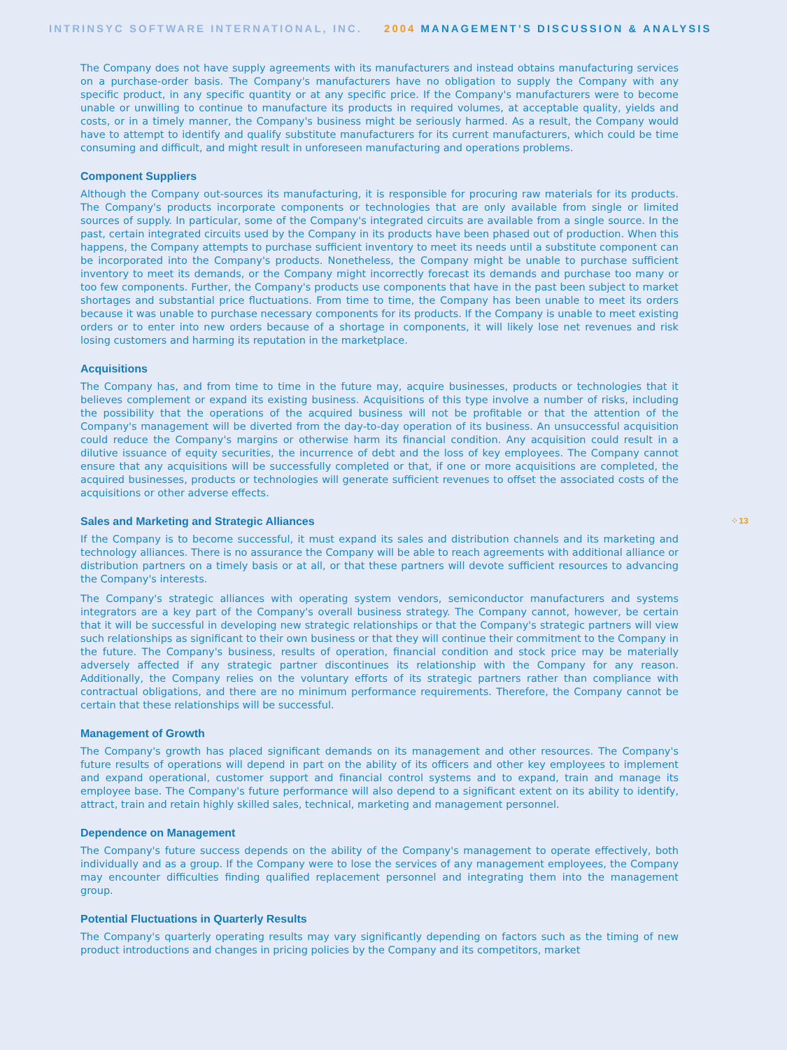INTRINSYC SOFTWARE INTERNATIONAL, INC. 2004 MANAGEMENT’S DISCUSSION & ANALYSIS
The Company does not have supply agreements with its manufacturers and instead obtains manufacturing services on a purchase-order basis. The Company's manufacturers have no obligation to supply the Company with any specific product, in any specific quantity or at any specific price. If the Company's manufacturers were to become unable or unwilling to continue to manufacture its products in required volumes, at acceptable quality, yields and costs, or in a timely manner, the Company's business might be seriously harmed. As a result, the Company would have to attempt to identify and qualify substitute manufacturers for its current manufacturers, which could be time consuming and difficult, and might result in unforeseen manufacturing and operations problems.
Component Suppliers
Although the Company out-sources its manufacturing, it is responsible for procuring raw materials for its products. The Company's products incorporate components or technologies that are only available from single or limited sources of supply. In particular, some of the Company's integrated circuits are available from a single source. In the past, certain integrated circuits used by the Company in its products have been phased out of production. When this happens, the Company attempts to purchase sufficient inventory to meet its needs until a substitute component can be incorporated into the Company's products. Nonetheless, the Company might be unable to purchase sufficient inventory to meet its demands, or the Company might incorrectly forecast its demands and purchase too many or too few components. Further, the Company's products use components that have in the past been subject to market shortages and substantial price fluctuations. From time to time, the Company has been unable to meet its orders because it was unable to purchase necessary components for its products. If the Company is unable to meet existing orders or to enter into new orders because of a shortage in components, it will likely lose net revenues and risk losing customers and harming its reputation in the marketplace.
Acquisitions
The Company has, and from time to time in the future may, acquire businesses, products or technologies that it believes complement or expand its existing business. Acquisitions of this type involve a number of risks, including the possibility that the operations of the acquired business will not be profitable or that the attention of the Company's management will be diverted from the day-to-day operation of its business. An unsuccessful acquisition could reduce the Company's margins or otherwise harm its financial condition. Any acquisition could result in a dilutive issuance of equity securities, the incurrence of debt and the loss of key employees. The Company cannot ensure that any acquisitions will be successfully completed or that, if one or more acquisitions are completed, the acquired businesses, products or technologies will generate sufficient revenues to offset the associated costs of the acquisitions or other adverse effects.
Sales and Marketing and Strategic Alliances
If the Company is to become successful, it must expand its sales and distribution channels and its marketing and technology alliances. There is no assurance the Company will be able to reach agreements with additional alliance or distribution partners on a timely basis or at all, or that these partners will devote sufficient resources to advancing the Company's interests.
The Company's strategic alliances with operating system vendors, semiconductor manufacturers and systems integrators are a key part of the Company's overall business strategy. The Company cannot, however, be certain that it will be successful in developing new strategic relationships or that the Company's strategic partners will view such relationships as significant to their own business or that they will continue their commitment to the Company in the future. The Company's business, results of operation, financial condition and stock price may be materially adversely affected if any strategic partner discontinues its relationship with the Company for any reason. Additionally, the Company relies on the voluntary efforts of its strategic partners rather than compliance with contractual obligations, and there are no minimum performance requirements. Therefore, the Company cannot be certain that these relationships will be successful.
Management of Growth
The Company's growth has placed significant demands on its management and other resources. The Company's future results of operations will depend in part on the ability of its officers and other key employees to implement and expand operational, customer support and financial control systems and to expand, train and manage its employee base. The Company's future performance will also depend to a significant extent on its ability to identify, attract, train and retain highly skilled sales, technical, marketing and management personnel.
Dependence on Management
The Company's future success depends on the ability of the Company's management to operate effectively, both individually and as a group. If the Company were to lose the services of any management employees, the Company may encounter difficulties finding qualified replacement personnel and integrating them into the management group.
Potential Fluctuations in Quarterly Results
The Company's quarterly operating results may vary significantly depending on factors such as the timing of new product introductions and changes in pricing policies by the Company and its competitors, market
⁘ 13